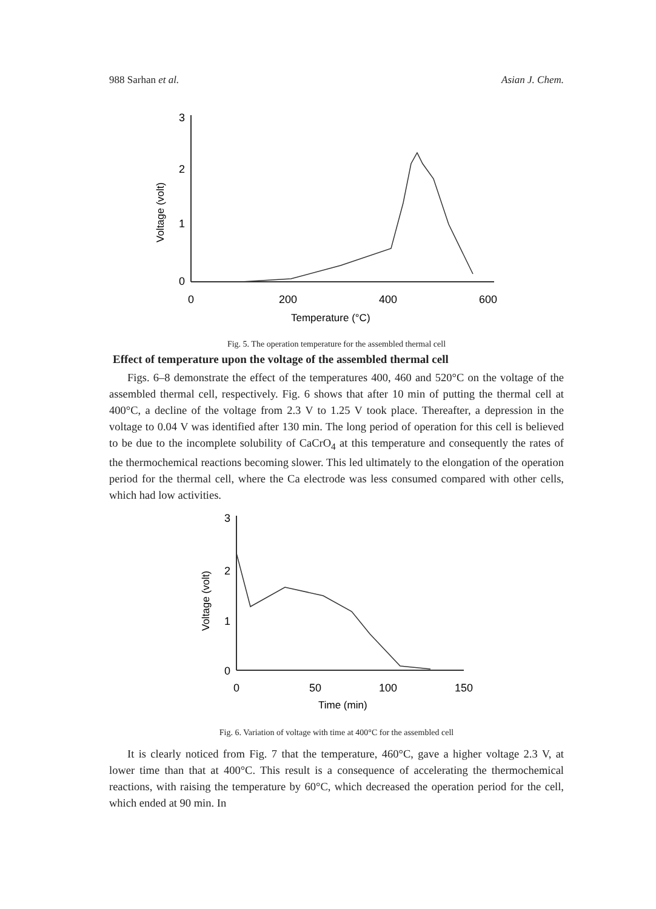988 Sarhan et al. Asian J. Chem.
3
2
1
0
Voltage (volt)
0
200
400
600
Temperature (°C)
Fig. 5. The operation temperature for the assembled thermal cell
Effect of temperature upon the voltage of the assembled thermal cell
Figs. 6–8 demonstrate the effect of the temperatures 400, 460 and 520°C on the voltage of the assembled thermal cell, respectively. Fig. 6 shows that after 10 min of putting the thermal cell at 400°C, a decline of the voltage from 2.3 V to 1.25 V took place. Thereafter, a depression in the voltage to 0.04 V was identified after 130 min. The long period of operation for this cell is believed to be due to the incomplete solubility of CaCrO<sub>4</sub> at this temperature and consequently the rates of the thermochemical reactions becoming slower. This led ultimately to the elongation of the operation period for the thermal cell, where the Ca electrode was less consumed compared with other cells, which had low activities.
3
2
1
0
Voltage (volt)
0
50
100
150
Time (min)
Fig. 6. Variation of voltage with time at 400°C for the assembled cell
It is clearly noticed from Fig. 7 that the temperature, 460°C, gave a higher voltage 2.3 V, at lower time than that at 400°C. This result is a consequence of accelerating the thermochemical reactions, with raising the temperature by 60°C, which decreased the operation period for the cell, which ended at 90 min. In